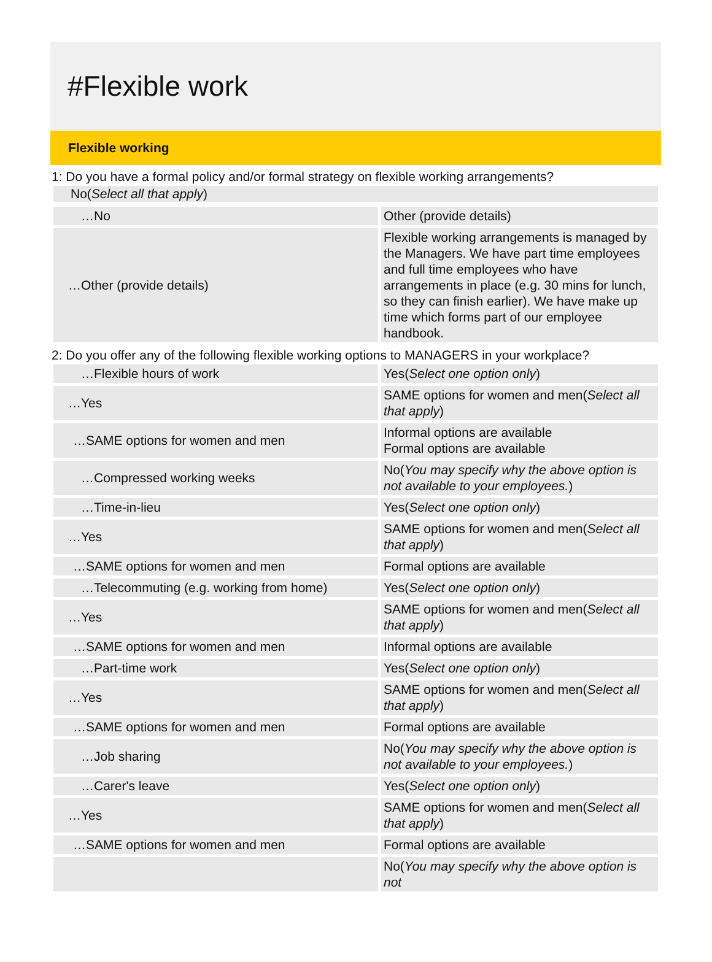#Flexible work
Flexible working
1: Do you have a formal policy and/or formal strategy on flexible working arrangements?
No(Select all that apply)
| …No | Other (provide details) |
| …Other (provide details) | Flexible working arrangements is managed by the Managers. We have part time employees and full time employees who have arrangements in place (e.g. 30 mins for lunch, so they can finish earlier). We have make up time which forms part of our employee handbook. |
2: Do you offer any of the following flexible working options to MANAGERS in your workplace?
| …Flexible hours of work | Yes( Select one option only ) |
| …Yes | SAME options for women and men( Select all that apply ) |
| …SAME options for women and men | Informal options are available Formal options are available |
| …Compressed working weeks | No( You may specify why the above option is not available to your employees. ) |
| …Time-in-lieu | Yes( Select one option only ) |
| …Yes | SAME options for women and men( Select all that apply ) |
| …SAME options for women and men | Formal options are available |
| …Telecommuting (e.g. working from home) | Yes( Select one option only ) |
| …Yes | SAME options for women and men( Select all that apply ) |
| …SAME options for women and men | Informal options are available |
| …Part-time work | Yes( Select one option only ) |
| …Yes | SAME options for women and men( Select all that apply ) |
| …SAME options for women and men | Formal options are available |
| …Job sharing | No( You may specify why the above option is not available to your employees. ) |
| …Carer's leave | Yes( Select one option only ) |
| …Yes | SAME options for women and men( Select all that apply ) |
| …SAME options for women and men | Formal options are available |
| | No( You may specify why the above option is not |